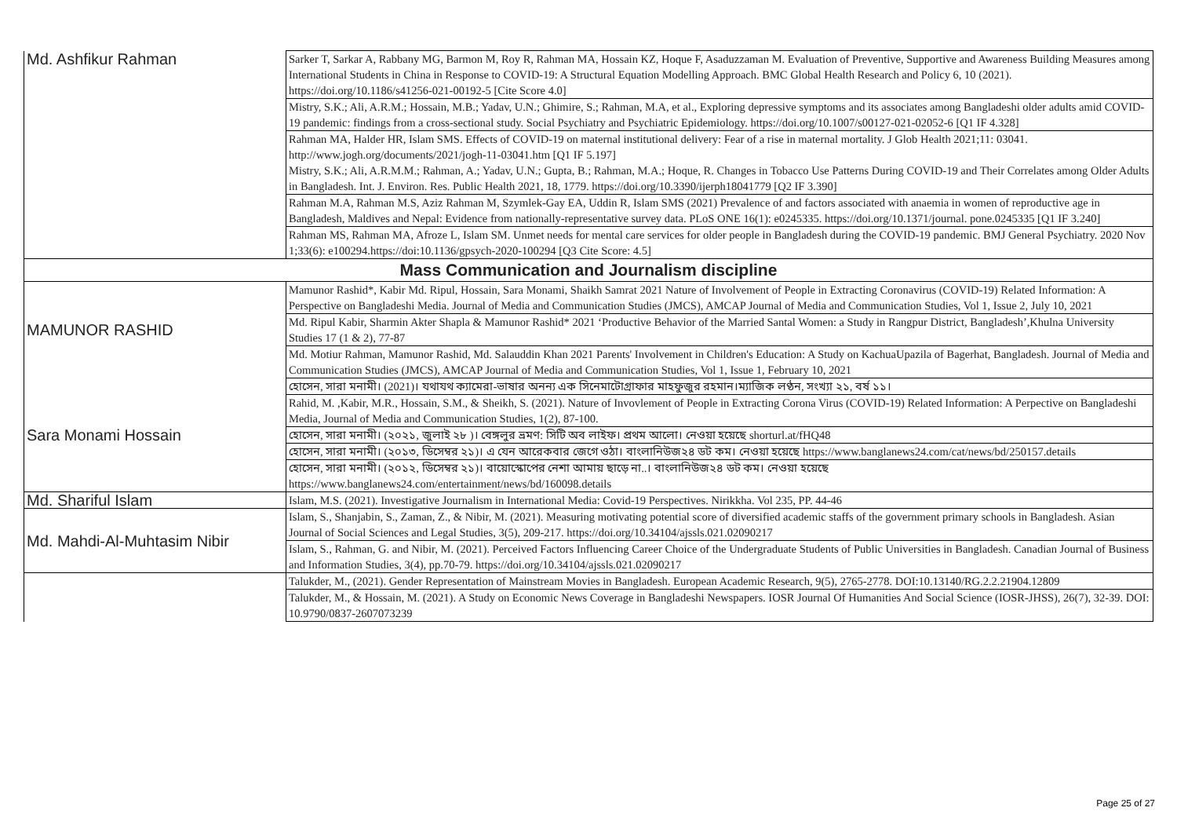| Md. Ashfikur Rahman | Sarker T, Sarkar A, Rabbany MG, Barmon M, Roy R, Rahman MA, Hossain KZ, Hoque F, Asaduzzaman M. Evaluation of Preventive, Supportive and Awareness Building Measures among International Students in China in Response to COVID-19: A Structural Equation Modelling Approach. BMC Global Health Research and Policy 6, 10 (2021). https://doi.org/10.1186/s41256-021-00192-5 [Cite Score 4.0] |
| | Mistry, S.K.; Ali, A.R.M.; Hossain, M.B.; Yadav, U.N.; Ghimire, S.; Rahman, M.A, et al., Exploring depressive symptoms and its associates among Bangladeshi older adults amid COVID-19 pandemic: findings from a cross-sectional study. Social Psychiatry and Psychiatric Epidemiology. https://doi.org/10.1007/s00127-021-02052-6 [Q1 IF 4.328] |
| | Rahman MA, Halder HR, Islam SMS. Effects of COVID-19 on maternal institutional delivery: Fear of a rise in maternal mortality. J Glob Health 2021;11: 03041. http://www.jogh.org/documents/2021/jogh-11-03041.htm [Q1 IF 5.197] Mistry, S.K.; Ali, A.R.M.M.; Rahman, A.; Yadav, U.N.; Gupta, B.; Rahman, M.A.; Hoque, R. Changes in Tobacco Use Patterns During COVID-19 and Their Correlates among Older Adults in Bangladesh. Int. J. Environ. Res. Public Health 2021, 18, 1779. https://doi.org/10.3390/ijerph18041779 [Q2 IF 3.390] |
| | Rahman M.A, Rahman M.S, Aziz Rahman M, Szymlek-Gay EA, Uddin R, Islam SMS (2021) Prevalence of and factors associated with anaemia in women of reproductive age in Bangladesh, Maldives and Nepal: Evidence from nationally-representative survey data. PLoS ONE 16(1): e0245335. https://doi.org/10.1371/journal. pone.0245335 [Q1 IF 3.240] |
| | Rahman MS, Rahman MA, Afroze L, Islam SM. Unmet needs for mental care services for older people in Bangladesh during the COVID-19 pandemic. BMJ General Psychiatry. 2020 Nov 1;33(6): e100294.https://doi:10.1136/gpsych-2020-100294 [Q3 Cite Score: 4.5] |
| Mass Communication and Journalism discipline | |
| MAMUNOR RASHID | Mamunor Rashid*, Kabir Md. Ripul, Hossain, Sara Monami, Shaikh Samrat 2021 Nature of Involvement of People in Extracting Coronavirus (COVID-19) Related Information: A Perspective on Bangladeshi Media. Journal of Media and Communication Studies (JMCS), AMCAP Journal of Media and Communication Studies, Vol 1, Issue 2, July 10, 2021 |
| | Md. Ripul Kabir, Sharmin Akter Shapla & Mamunor Rashid* 2021 ‘Productive Behavior of the Married Santal Women: a Study in Rangpur District, Bangladesh’,Khulna University Studies 17 (1 & 2), 77-87 |
| | Md. Motiur Rahman, Mamunor Rashid, Md. Salauddin Khan 2021 Parents' Involvement in Children's Education: A Study on KachuaUpazila of Bagerhat, Bangladesh. Journal of Media and Communication Studies (JMCS), AMCAP Journal of Media and Communication Studies, Vol 1, Issue 1, February 10, 2021 |
| Sara Monami Hossain | হোসেন, সারা মনামী। (2021)। যথাযথ ক্যামেরা-ভাষার অনন্য এক সিনেমাটোগ্রাফার মাহফুজুর রহমান।ম্যাজিক লণ্ঠন, সংখ্যা ২১, বর্ষ ১১। |
| | Rahid, M. ,Kabir, M.R., Hossain, S.M., & Sheikh, S. (2021). Nature of Invovlement of People in Extracting Corona Virus (COVID-19) Related Information: A Perpective on Bangladeshi Media, Journal of Media and Communication Studies, 1(2), 87-100. |
| | হোসেন, সারা মনামী। (২০২১, জুলাই ২৮ )। বেঙ্গলুর ভ্রমণ: সিটি অব লাইফ। প্রথম আলো। নেওয়া হয়েছে shorturl.at/fHQ48 |
| | হোসেন, সারা মনামী। (২০১৩, ডিসেম্বর ২১)। এ যেন আরেকবার জেগে ওঠা। বাংলানিউজ২৪ ডট কম। নেওয়া হয়েছে https://www.banglanews24.com/cat/news/bd/250157.details |
| | হোসেন, সারা মনামী। (২০১২, ডিসেম্বর ২১)। বায়োস্কোপের নেশা আমায় ছাড়ে না..। বাংলানিউজ২৪ ডট কম। নেওয়া হয়েছে https://www.banglanews24.com/entertainment/news/bd/160098.details |
| Md. Shariful Islam | Islam, M.S. (2021). Investigative Journalism in International Media: Covid-19 Perspectives. Nirikkha. Vol 235, PP. 44-46 |
| Md. Mahdi-Al-Muhtasim Nibir | Islam, S., Shanjabin, S., Zaman, Z., & Nibir, M. (2021). Measuring motivating potential score of diversified academic staffs of the government primary schools in Bangladesh. Asian Journal of Social Sciences and Legal Studies, 3(5), 209-217. https://doi.org/10.34104/ajssls.021.02090217 |
| | Islam, S., Rahman, G. and Nibir, M. (2021). Perceived Factors Influencing Career Choice of the Undergraduate Students of Public Universities in Bangladesh. Canadian Journal of Business and Information Studies, 3(4), pp.70-79. https://doi.org/10.34104/ajssls.021.02090217 |
| | Talukder, M., (2021). Gender Representation of Mainstream Movies in Bangladesh. European Academic Research, 9(5), 2765-2778. DOI:10.13140/RG.2.2.21904.12809 |
| | Talukder, M., & Hossain, M. (2021). A Study on Economic News Coverage in Bangladeshi Newspapers. IOSR Journal Of Humanities And Social Science (IOSR-JHSS), 26(7), 32-39. DOI: 10.9790/0837-2607073239 |
Page 25 of 27